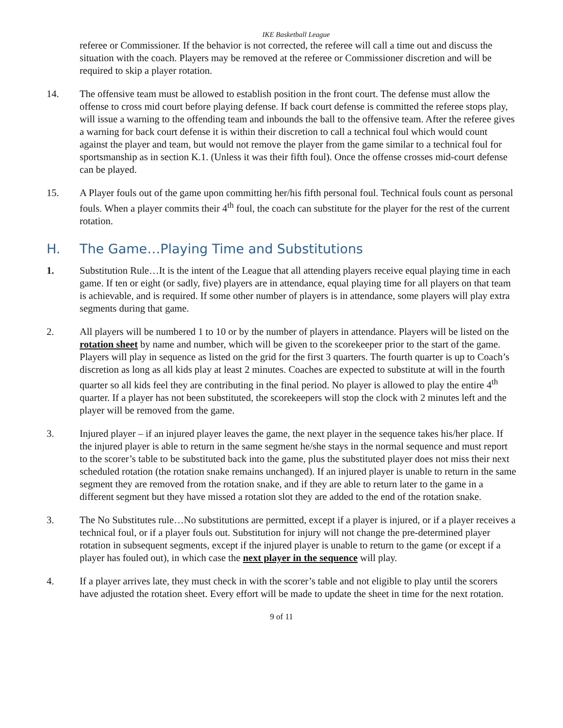IKE Basketball League
referee or Commissioner. If the behavior is not corrected, the referee will call a time out and discuss the situation with the coach. Players may be removed at the referee or Commissioner discretion and will be required to skip a player rotation.
14. The offensive team must be allowed to establish position in the front court. The defense must allow the offense to cross mid court before playing defense. If back court defense is committed the referee stops play, will issue a warning to the offending team and inbounds the ball to the offensive team. After the referee gives a warning for back court defense it is within their discretion to call a technical foul which would count against the player and team, but would not remove the player from the game similar to a technical foul for sportsmanship as in section K.1. (Unless it was their fifth foul). Once the offense crosses mid-court defense can be played.
15. A Player fouls out of the game upon committing her/his fifth personal foul. Technical fouls count as personal fouls. When a player commits their 4<sup>th</sup> foul, the coach can substitute for the player for the rest of the current rotation.
H. The Game…Playing Time and Substitutions
1. Substitution Rule…It is the intent of the League that all attending players receive equal playing time in each game. If ten or eight (or sadly, five) players are in attendance, equal playing time for all players on that team is achievable, and is required. If some other number of players is in attendance, some players will play extra segments during that game.
2. All players will be numbered 1 to 10 or by the number of players in attendance. Players will be listed on the rotation sheet by name and number, which will be given to the scorekeeper prior to the start of the game. Players will play in sequence as listed on the grid for the first 3 quarters. The fourth quarter is up to Coach’s discretion as long as all kids play at least 2 minutes. Coaches are expected to substitute at will in the fourth quarter so all kids feel they are contributing in the final period. No player is allowed to play the entire 4<sup>th</sup> quarter. If a player has not been substituted, the scorekeepers will stop the clock with 2 minutes left and the player will be removed from the game.
3. Injured player – if an injured player leaves the game, the next player in the sequence takes his/her place. If the injured player is able to return in the same segment he/she stays in the normal sequence and must report to the scorer’s table to be substituted back into the game, plus the substituted player does not miss their next scheduled rotation (the rotation snake remains unchanged). If an injured player is unable to return in the same segment they are removed from the rotation snake, and if they are able to return later to the game in a different segment but they have missed a rotation slot they are added to the end of the rotation snake.
3. The No Substitutes rule…No substitutions are permitted, except if a player is injured, or if a player receives a technical foul, or if a player fouls out. Substitution for injury will not change the pre-determined player rotation in subsequent segments, except if the injured player is unable to return to the game (or except if a player has fouled out), in which case the next player in the sequence will play.
4. If a player arrives late, they must check in with the scorer’s table and not eligible to play until the scorers have adjusted the rotation sheet. Every effort will be made to update the sheet in time for the next rotation.
9 of 11